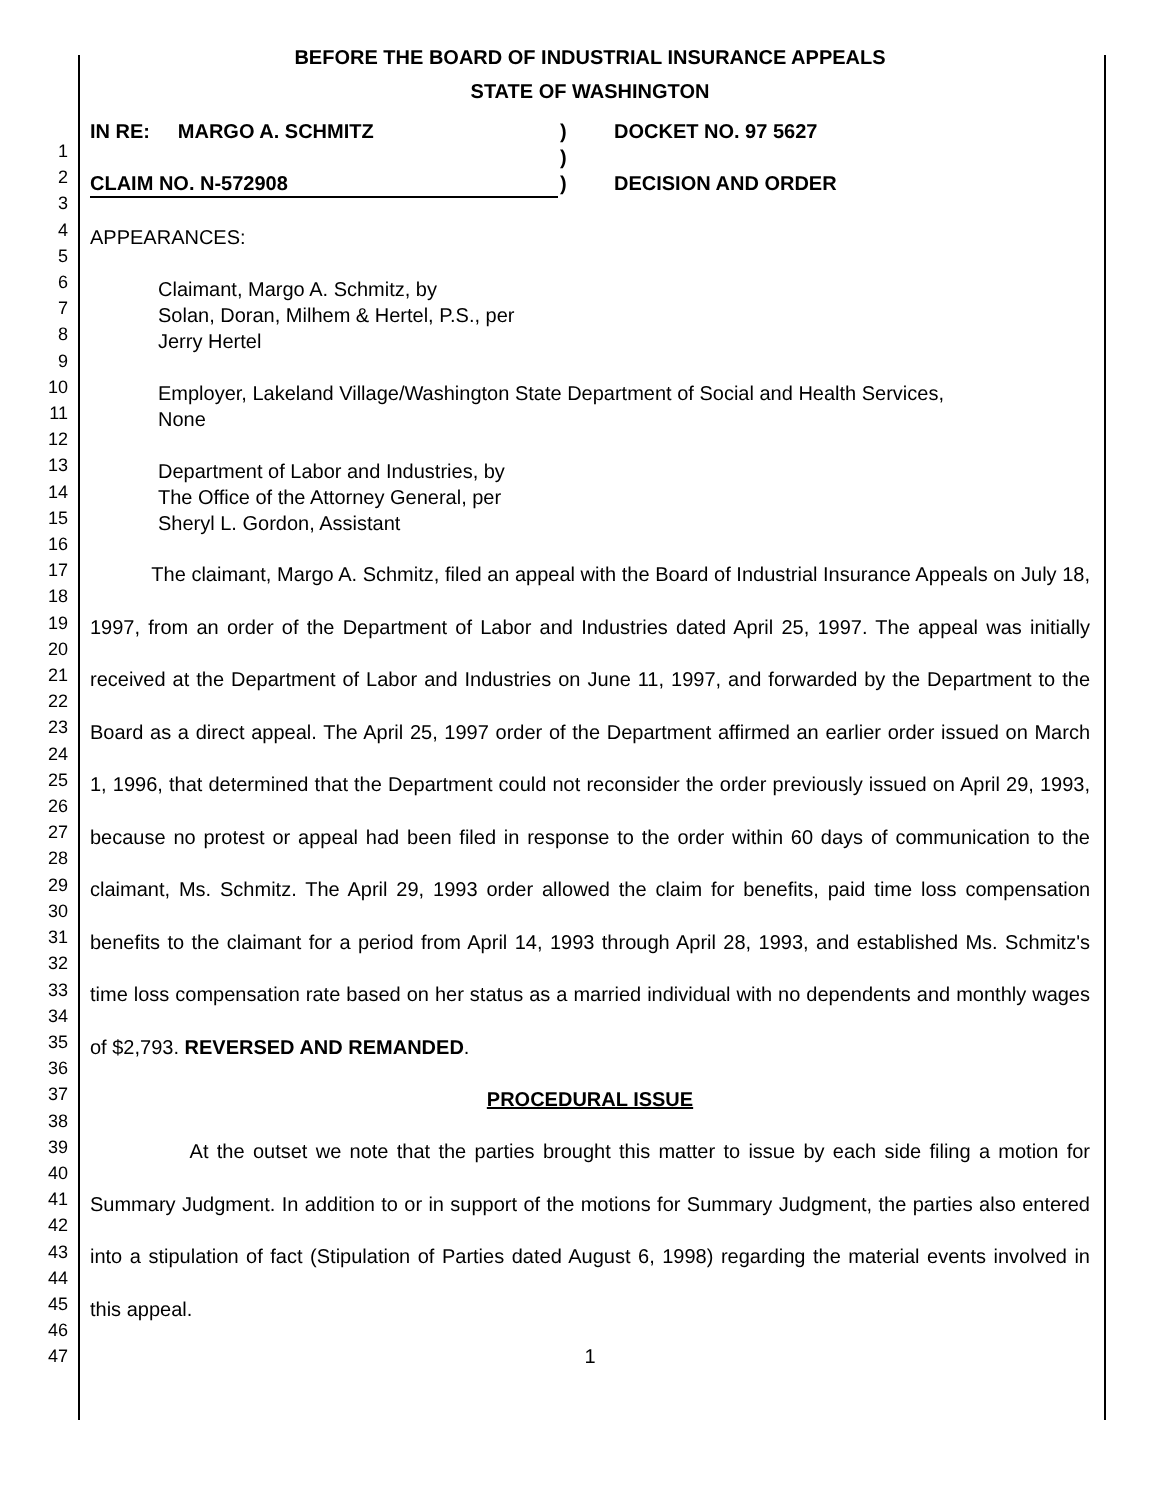1
2
3
4
5
6
7
8
9
10
11
12
13
14
15
16
17
18
19
20
21
22
23
24
25
26
27
28
29
30
31
32
33
34
35
36
37
38
39
40
41
42
43
44
45
46
47
BEFORE THE BOARD OF INDUSTRIAL INSURANCE APPEALS
STATE OF WASHINGTON
IN RE: MARGO A. SCHMITZ
CLAIM NO. N-572908
)
)
)
DOCKET NO. 97 5627
DECISION AND ORDER
APPEARANCES:
Claimant, Margo A. Schmitz, by
Solan, Doran, Milhem & Hertel, P.S., per
Jerry Hertel
Employer, Lakeland Village/Washington State Department of Social and Health Services,
None
Department of Labor and Industries, by
The Office of the Attorney General, per
Sheryl L. Gordon, Assistant
The claimant, Margo A. Schmitz, filed an appeal with the Board of Industrial Insurance Appeals on July 18, 1997, from an order of the Department of Labor and Industries dated April 25, 1997. The appeal was initially received at the Department of Labor and Industries on June 11, 1997, and forwarded by the Department to the Board as a direct appeal. The April 25, 1997 order of the Department affirmed an earlier order issued on March 1, 1996, that determined that the Department could not reconsider the order previously issued on April 29, 1993, because no protest or appeal had been filed in response to the order within 60 days of communication to the claimant, Ms. Schmitz. The April 29, 1993 order allowed the claim for benefits, paid time loss compensation benefits to the claimant for a period from April 14, 1993 through April 28, 1993, and established Ms. Schmitz's time loss compensation rate based on her status as a married individual with no dependents and monthly wages of $2,793. REVERSED AND REMANDED.
PROCEDURAL ISSUE
At the outset we note that the parties brought this matter to issue by each side filing a motion for Summary Judgment. In addition to or in support of the motions for Summary Judgment, the parties also entered into a stipulation of fact (Stipulation of Parties dated August 6, 1998) regarding the material events involved in this appeal.
1